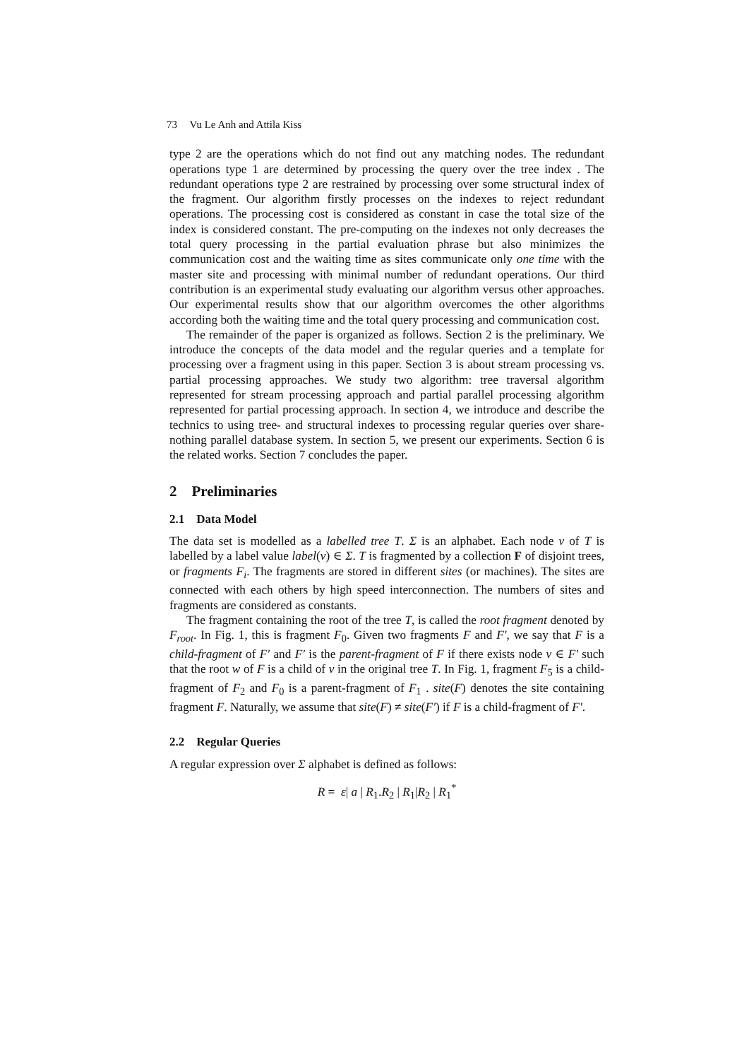73 Vu Le Anh and Attila Kiss
type 2 are the operations which do not find out any matching nodes. The redundant operations type 1 are determined by processing the query over the tree index . The redundant operations type 2 are restrained by processing over some structural index of the fragment. Our algorithm firstly processes on the indexes to reject redundant operations. The processing cost is considered as constant in case the total size of the index is considered constant. The pre-computing on the indexes not only decreases the total query processing in the partial evaluation phrase but also minimizes the communication cost and the waiting time as sites communicate only one time with the master site and processing with minimal number of redundant operations. Our third contribution is an experimental study evaluating our algorithm versus other approaches. Our experimental results show that our algorithm overcomes the other algorithms according both the waiting time and the total query processing and communication cost.
The remainder of the paper is organized as follows. Section 2 is the preliminary. We introduce the concepts of the data model and the regular queries and a template for processing over a fragment using in this paper. Section 3 is about stream processing vs. partial processing approaches. We study two algorithm: tree traversal algorithm represented for stream processing approach and partial parallel processing algorithm represented for partial processing approach. In section 4, we introduce and describe the technics to using tree- and structural indexes to processing regular queries over share-nothing parallel database system. In section 5, we present our experiments. Section 6 is the related works. Section 7 concludes the paper.
2 Preliminaries
2.1 Data Model
The data set is modelled as a labelled tree T. Σ is an alphabet. Each node v of T is labelled by a label value label(v) ∈ Σ. T is fragmented by a collection F of disjoint trees, or fragments F<sub>i</sub>. The fragments are stored in different sites (or machines). The sites are connected with each others by high speed interconnection. The numbers of sites and fragments are considered as constants.
The fragment containing the root of the tree T, is called the root fragment denoted by F<sub>root</sub>. In Fig. 1, this is fragment F<sub>0</sub>. Given two fragments F and F′, we say that F is a child-fragment of F′ and F′ is the parent-fragment of F if there exists node v ∈ F′ such that the root w of F is a child of v in the original tree T. In Fig. 1, fragment F<sub>5</sub> is a child-fragment of F<sub>2</sub> and F<sub>0</sub> is a parent-fragment of F<sub>1</sub> . site(F) denotes the site containing fragment F. Naturally, we assume that site(F) ≠ site(F′) if F is a child-fragment of F′.
2.2 Regular Queries
A regular expression over Σ alphabet is defined as follows:
R = ε| a | R<sub>1</sub>.R<sub>2</sub> | R<sub>1</sub>|R<sub>2</sub> | R<sub>1</sub><sup>*</sup>